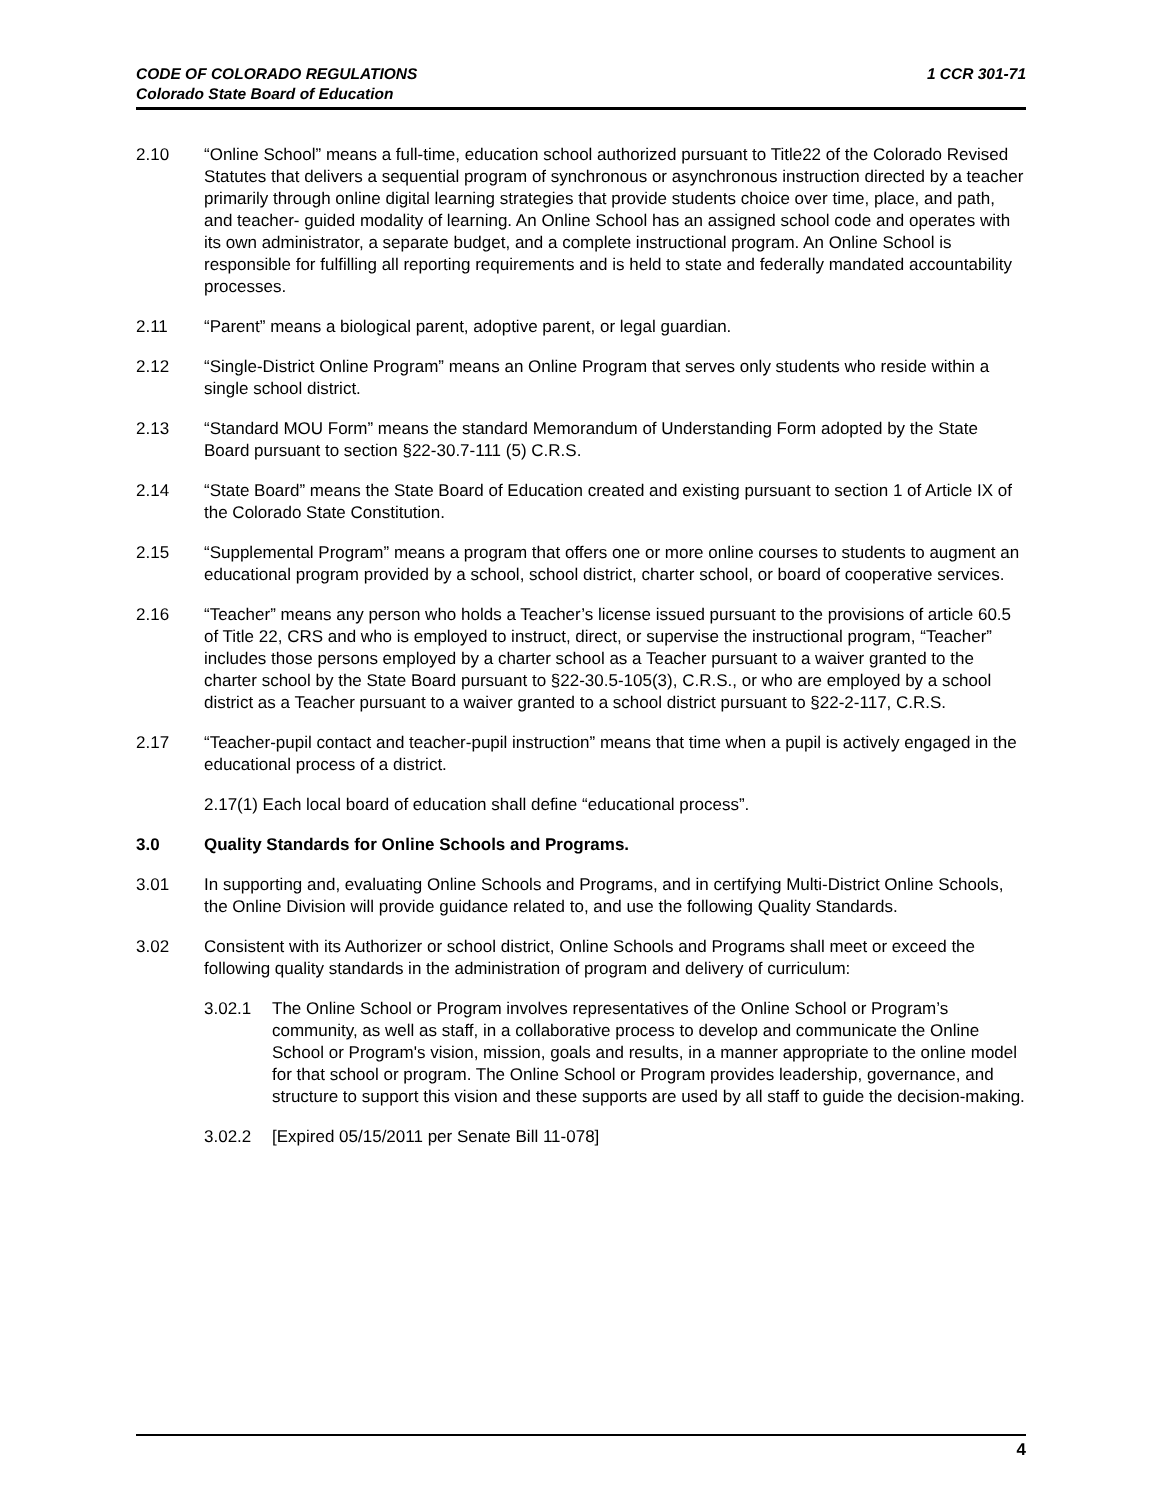CODE OF COLORADO REGULATIONS
Colorado State Board of Education
1 CCR 301-71
2.10 “Online School” means a full-time, education school authorized pursuant to Title22 of the Colorado Revised Statutes that delivers a sequential program of synchronous or asynchronous instruction directed by a teacher primarily through online digital learning strategies that provide students choice over time, place, and path, and teacher- guided modality of learning. An Online School has an assigned school code and operates with its own administrator, a separate budget, and a complete instructional program. An Online School is responsible for fulfilling all reporting requirements and is held to state and federally mandated accountability processes.
2.11 “Parent” means a biological parent, adoptive parent, or legal guardian.
2.12 “Single-District Online Program” means an Online Program that serves only students who reside within a single school district.
2.13 “Standard MOU Form” means the standard Memorandum of Understanding Form adopted by the State Board pursuant to section §22-30.7-111 (5) C.R.S.
2.14 “State Board” means the State Board of Education created and existing pursuant to section 1 of Article IX of the Colorado State Constitution.
2.15 “Supplemental Program” means a program that offers one or more online courses to students to augment an educational program provided by a school, school district, charter school, or board of cooperative services.
2.16 “Teacher” means any person who holds a Teacher’s license issued pursuant to the provisions of article 60.5 of Title 22, CRS and who is employed to instruct, direct, or supervise the instructional program, “Teacher” includes those persons employed by a charter school as a Teacher pursuant to a waiver granted to the charter school by the State Board pursuant to §22-30.5-105(3), C.R.S., or who are employed by a school district as a Teacher pursuant to a waiver granted to a school district pursuant to §22-2-117, C.R.S.
2.17 “Teacher-pupil contact and teacher-pupil instruction” means that time when a pupil is actively engaged in the educational process of a district.
2.17(1) Each local board of education shall define “educational process”.
3.0 Quality Standards for Online Schools and Programs.
3.01 In supporting and, evaluating Online Schools and Programs, and in certifying Multi-District Online Schools, the Online Division will provide guidance related to, and use the following Quality Standards.
3.02 Consistent with its Authorizer or school district, Online Schools and Programs shall meet or exceed the following quality standards in the administration of program and delivery of curriculum:
3.02.1 The Online School or Program involves representatives of the Online School or Program’s community, as well as staff, in a collaborative process to develop and communicate the Online School or Program's vision, mission, goals and results, in a manner appropriate to the online model for that school or program. The Online School or Program provides leadership, governance, and structure to support this vision and these supports are used by all staff to guide the decision-making.
3.02.2 [Expired 05/15/2011 per Senate Bill 11-078]
4